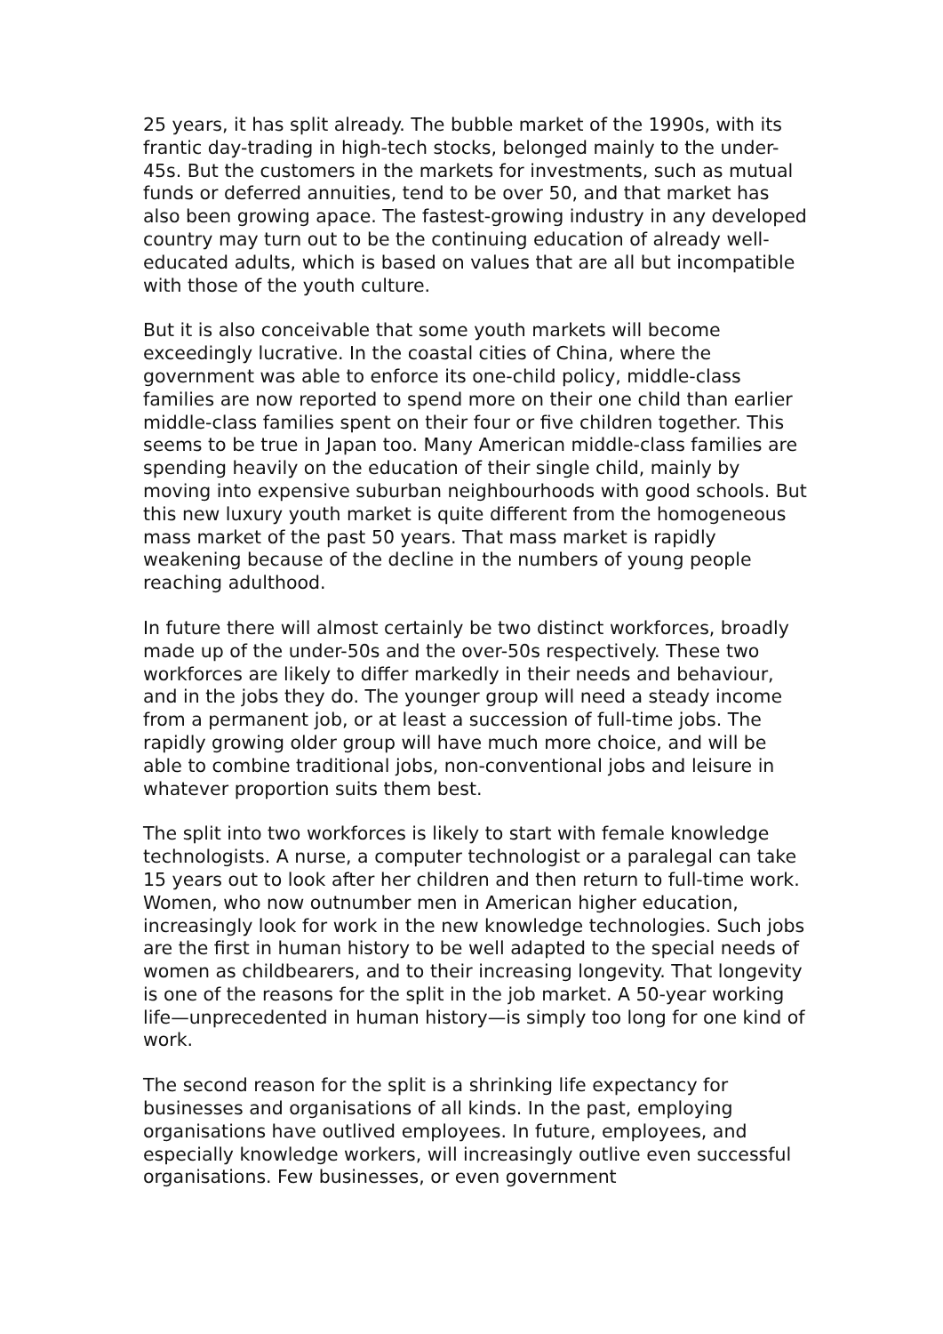25 years, it has split already. The bubble market of the 1990s, with its frantic day-trading in high-tech stocks, belonged mainly to the under-45s. But the customers in the markets for investments, such as mutual funds or deferred annuities, tend to be over 50, and that market has also been growing apace. The fastest-growing industry in any developed country may turn out to be the continuing education of already well-educated adults, which is based on values that are all but incompatible with those of the youth culture.
But it is also conceivable that some youth markets will become exceedingly lucrative. In the coastal cities of China, where the government was able to enforce its one-child policy, middle-class families are now reported to spend more on their one child than earlier middle-class families spent on their four or five children together. This seems to be true in Japan too. Many American middle-class families are spending heavily on the education of their single child, mainly by moving into expensive suburban neighbourhoods with good schools. But this new luxury youth market is quite different from the homogeneous mass market of the past 50 years. That mass market is rapidly weakening because of the decline in the numbers of young people reaching adulthood.
In future there will almost certainly be two distinct workforces, broadly made up of the under-50s and the over-50s respectively. These two workforces are likely to differ markedly in their needs and behaviour, and in the jobs they do. The younger group will need a steady income from a permanent job, or at least a succession of full-time jobs. The rapidly growing older group will have much more choice, and will be able to combine traditional jobs, non-conventional jobs and leisure in whatever proportion suits them best.
The split into two workforces is likely to start with female knowledge technologists. A nurse, a computer technologist or a paralegal can take 15 years out to look after her children and then return to full-time work. Women, who now outnumber men in American higher education, increasingly look for work in the new knowledge technologies. Such jobs are the first in human history to be well adapted to the special needs of women as childbearers, and to their increasing longevity. That longevity is one of the reasons for the split in the job market. A 50-year working life—unprecedented in human history—is simply too long for one kind of work.
The second reason for the split is a shrinking life expectancy for businesses and organisations of all kinds. In the past, employing organisations have outlived employees. In future, employees, and especially knowledge workers, will increasingly outlive even successful organisations. Few businesses, or even government